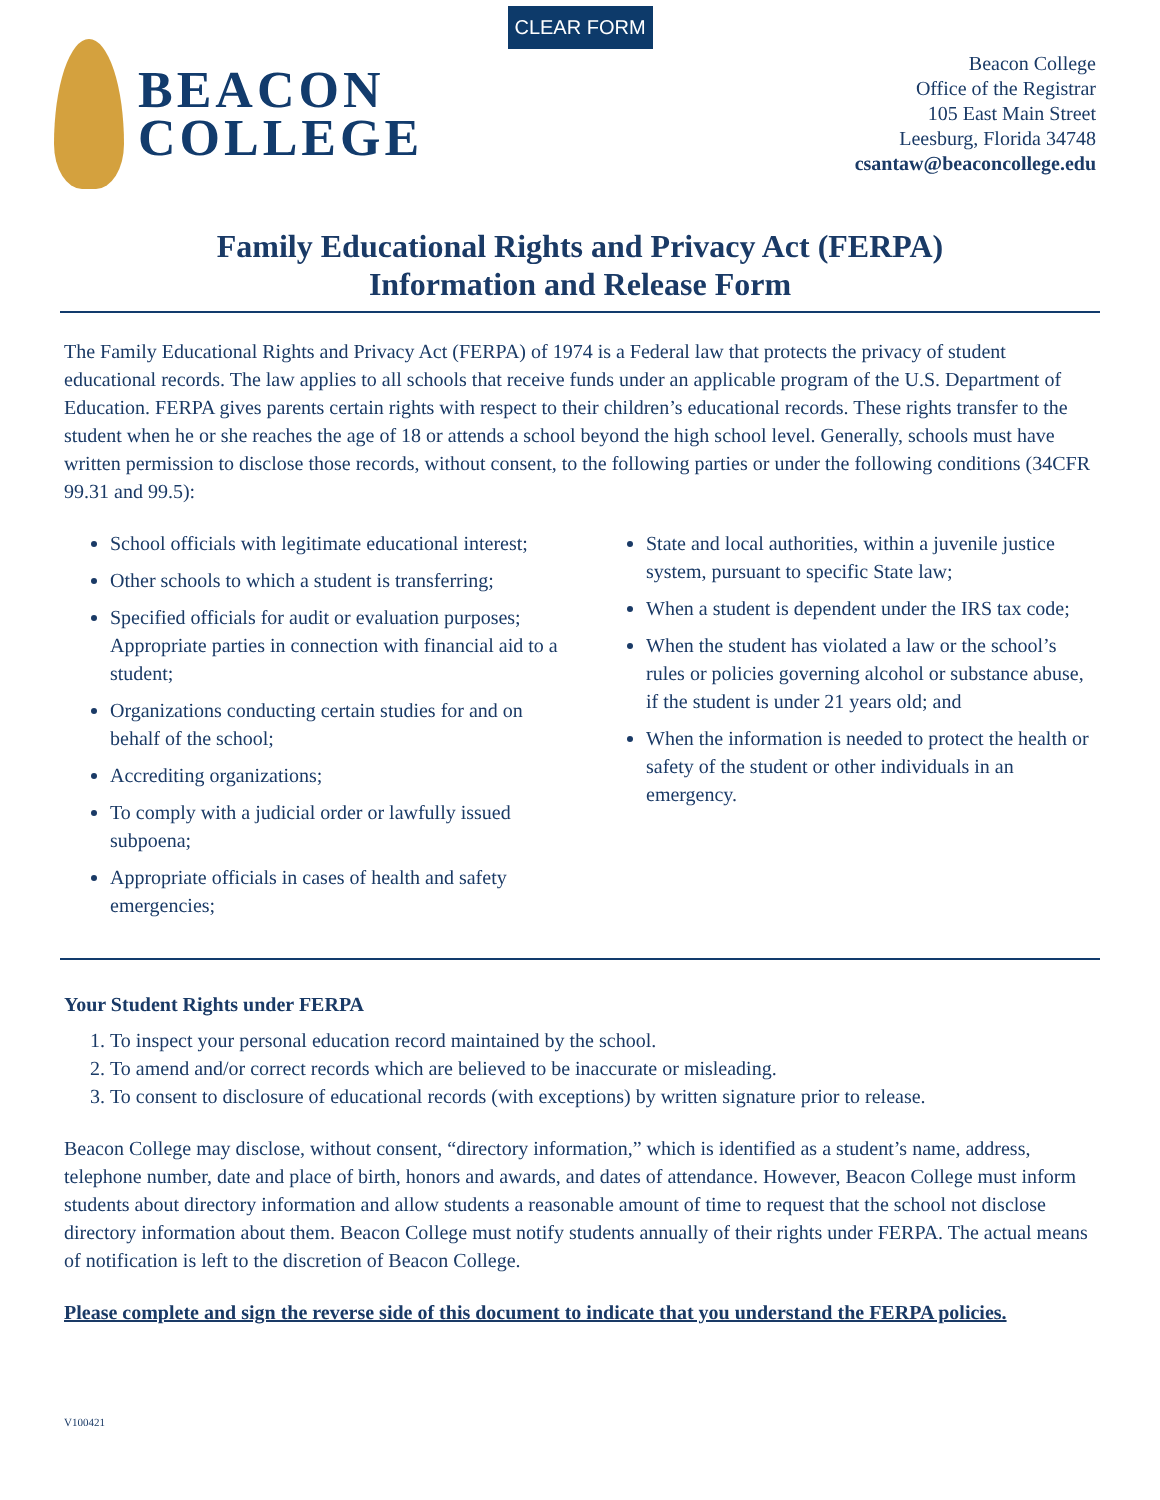CLEAR FORM
BEACON
COLLEGE
Beacon College
Office of the Registrar
105 East Main Street
Leesburg, Florida 34748
csantaw@beaconcollege.edu
Family Educational Rights and Privacy Act (FERPA)
Information and Release Form
The Family Educational Rights and Privacy Act (FERPA) of 1974 is a Federal law that protects the privacy of student educational records. The law applies to all schools that receive funds under an applicable program of the U.S. Department of Education. FERPA gives parents certain rights with respect to their children’s educational records. These rights transfer to the student when he or she reaches the age of 18 or attends a school beyond the high school level. Generally, schools must have written permission to disclose those records, without consent, to the following parties or under the following conditions (34CFR 99.31 and 99.5):
School officials with legitimate educational interest;
Other schools to which a student is transferring;
Specified officials for audit or evaluation purposes; Appropriate parties in connection with financial aid to a student;
Organizations conducting certain studies for and on behalf of the school;
Accrediting organizations;
To comply with a judicial order or lawfully issued subpoena;
Appropriate officials in cases of health and safety emergencies;
State and local authorities, within a juvenile justice system, pursuant to specific State law;
When a student is dependent under the IRS tax code;
When the student has violated a law or the school’s rules or policies governing alcohol or substance abuse, if the student is under 21 years old; and
When the information is needed to protect the health or safety of the student or other individuals in an emergency.
Your Student Rights under FERPA
1. To inspect your personal education record maintained by the school.
2. To amend and/or correct records which are believed to be inaccurate or misleading.
3. To consent to disclosure of educational records (with exceptions) by written signature prior to release.
Beacon College may disclose, without consent, “directory information,” which is identified as a student’s name, address, telephone number, date and place of birth, honors and awards, and dates of attendance. However, Beacon College must inform students about directory information and allow students a reasonable amount of time to request that the school not disclose directory information about them. Beacon College must notify students annually of their rights under FERPA. The actual means of notification is left to the discretion of Beacon College.
Please complete and sign the reverse side of this document to indicate that you understand the FERPA policies.
V100421